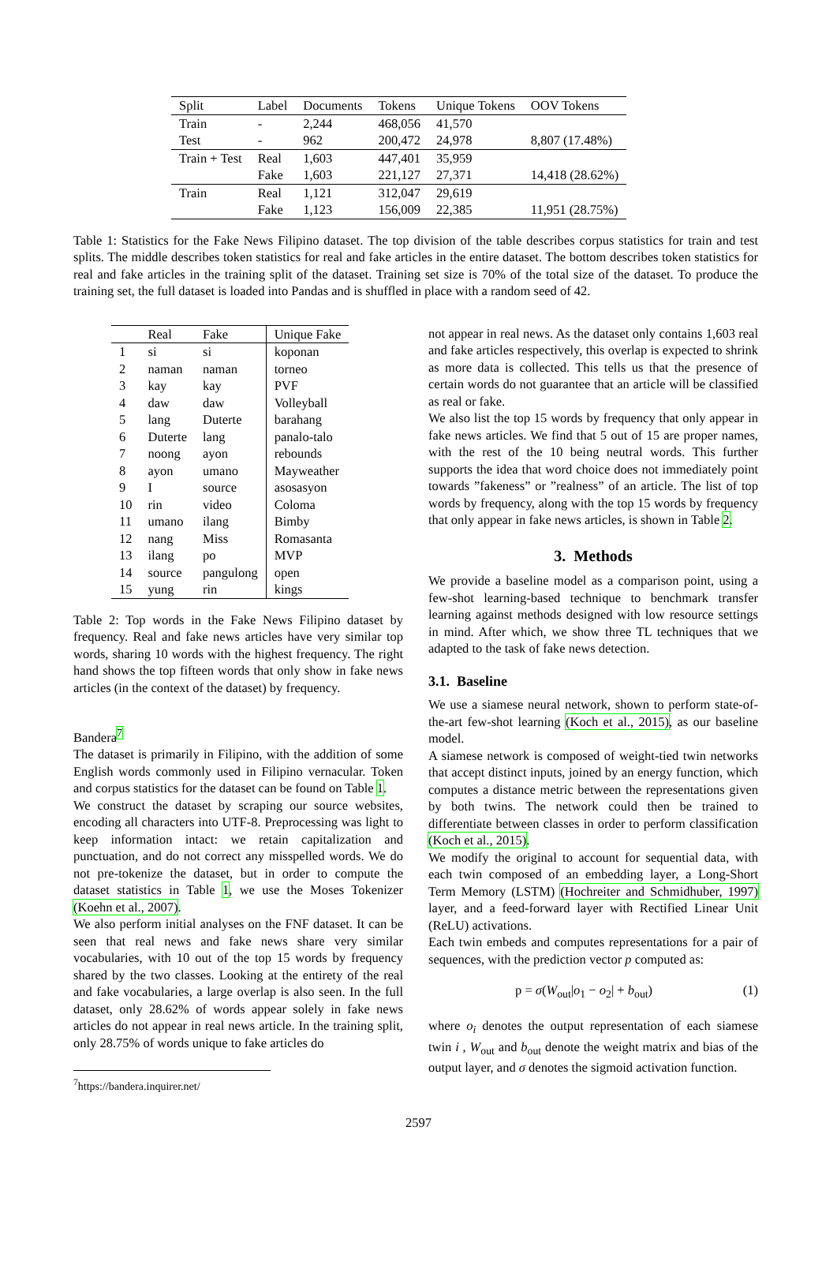| Split | Label | Documents | Tokens | Unique Tokens | OOV Tokens |
| --- | --- | --- | --- | --- | --- |
| Train | - | 2,244 | 468,056 | 41,570 | |
| Test | - | 962 | 200,472 | 24,978 | 8,807 (17.48%) |
| Train + Test | Real | 1,603 | 447,401 | 35,959 | |
| | Fake | 1,603 | 221,127 | 27,371 | 14,418 (28.62%) |
| Train | Real | 1,121 | 312,047 | 29,619 | |
| | Fake | 1,123 | 156,009 | 22,385 | 11,951 (28.75%) |
Table 1: Statistics for the Fake News Filipino dataset. The top division of the table describes corpus statistics for train and test splits. The middle describes token statistics for real and fake articles in the entire dataset. The bottom describes token statistics for real and fake articles in the training split of the dataset. Training set size is 70% of the total size of the dataset. To produce the training set, the full dataset is loaded into Pandas and is shuffled in place with a random seed of 42.
| | Real | Fake | Unique Fake |
| --- | --- | --- | --- |
| 1 | si | si | koponan |
| 2 | naman | naman | torneo |
| 3 | kay | kay | PVF |
| 4 | daw | daw | Volleyball |
| 5 | lang | Duterte | barahang |
| 6 | Duterte | lang | panalo-talo |
| 7 | noong | ayon | rebounds |
| 8 | ayon | umano | Mayweather |
| 9 | I | source | asosasyon |
| 10 | rin | video | Coloma |
| 11 | umano | ilang | Bimby |
| 12 | nang | Miss | Romasanta |
| 13 | ilang | po | MVP |
| 14 | source | pangulong | open |
| 15 | yung | rin | kings |
Table 2: Top words in the Fake News Filipino dataset by frequency. Real and fake news articles have very similar top words, sharing 10 words with the highest frequency. The right hand shows the top fifteen words that only show in fake news articles (in the context of the dataset) by frequency.
Bandera<sup>7</sup>
The dataset is primarily in Filipino, with the addition of some English words commonly used in Filipino vernacular. Token and corpus statistics for the dataset can be found on Table 1.
We construct the dataset by scraping our source websites, encoding all characters into UTF-8. Preprocessing was light to keep information intact: we retain capitalization and punctuation, and do not correct any misspelled words. We do not pre-tokenize the dataset, but in order to compute the dataset statistics in Table 1, we use the Moses Tokenizer (Koehn et al., 2007).
We also perform initial analyses on the FNF dataset. It can be seen that real news and fake news share very similar vocabularies, with 10 out of the top 15 words by frequency shared by the two classes. Looking at the entirety of the real and fake vocabularies, a large overlap is also seen. In the full dataset, only 28.62% of words appear solely in fake news articles do not appear in real news article. In the training split, only 28.75% of words unique to fake articles do
<sup>7</sup> https://bandera.inquirer.net/
not appear in real news. As the dataset only contains 1,603 real and fake articles respectively, this overlap is expected to shrink as more data is collected. This tells us that the presence of certain words do not guarantee that an article will be classified as real or fake.
We also list the top 15 words by frequency that only appear in fake news articles. We find that 5 out of 15 are proper names, with the rest of the 10 being neutral words. This further supports the idea that word choice does not immediately point towards ”fakeness” or ”realness” of an article. The list of top words by frequency, along with the top 15 words by frequency that only appear in fake news articles, is shown in Table 2.
3. Methods
We provide a baseline model as a comparison point, using a few-shot learning-based technique to benchmark transfer learning against methods designed with low resource settings in mind. After which, we show three TL techniques that we adapted to the task of fake news detection.
3.1. Baseline
We use a siamese neural network, shown to perform state-of-the-art few-shot learning (Koch et al., 2015), as our baseline model.
A siamese network is composed of weight-tied twin networks that accept distinct inputs, joined by an energy function, which computes a distance metric between the representations given by both twins. The network could then be trained to differentiate between classes in order to perform classification (Koch et al., 2015).
We modify the original to account for sequential data, with each twin composed of an embedding layer, a Long-Short Term Memory (LSTM) (Hochreiter and Schmidhuber, 1997) layer, and a feed-forward layer with Rectified Linear Unit (ReLU) activations.
Each twin embeds and computes representations for a pair of sequences, with the prediction vector p computed as:
p = σ(W<sub>out</sub>|o<sub>1</sub> − o<sub>2</sub>| + b<sub>out</sub>) (1)
where o<sub>i</sub> denotes the output representation of each siamese twin i , W<sub>out</sub> and b<sub>out</sub> denote the weight matrix and bias of the output layer, and σ denotes the sigmoid activation function.
2597